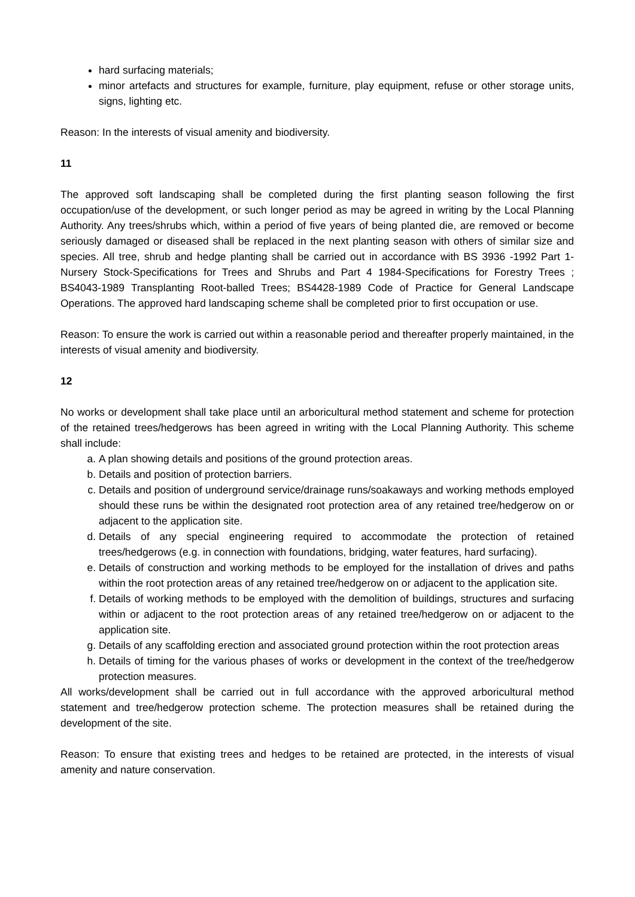hard surfacing materials;
minor artefacts and structures for example, furniture, play equipment, refuse or other storage units, signs, lighting etc.
Reason: In the interests of visual amenity and biodiversity.
11
The approved soft landscaping shall be completed during the first planting season following the first occupation/use of the development, or such longer period as may be agreed in writing by the Local Planning Authority. Any trees/shrubs which, within a period of five years of being planted die, are removed or become seriously damaged or diseased shall be replaced in the next planting season with others of similar size and species. All tree, shrub and hedge planting shall be carried out in accordance with BS 3936 -1992 Part 1-Nursery Stock-Specifications for Trees and Shrubs and Part 4 1984-Specifications for Forestry Trees ; BS4043-1989 Transplanting Root-balled Trees; BS4428-1989 Code of Practice for General Landscape Operations. The approved hard landscaping scheme shall be completed prior to first occupation or use.
Reason: To ensure the work is carried out within a reasonable period and thereafter properly maintained, in the interests of visual amenity and biodiversity.
12
No works or development shall take place until an arboricultural method statement and scheme for protection of the retained trees/hedgerows has been agreed in writing with the Local Planning Authority. This scheme shall include:
a. A plan showing details and positions of the ground protection areas.
b. Details and position of protection barriers.
c. Details and position of underground service/drainage runs/soakaways and working methods employed should these runs be within the designated root protection area of any retained tree/hedgerow on or adjacent to the application site.
d. Details of any special engineering required to accommodate the protection of retained trees/hedgerows (e.g. in connection with foundations, bridging, water features, hard surfacing).
e. Details of construction and working methods to be employed for the installation of drives and paths within the root protection areas of any retained tree/hedgerow on or adjacent to the application site.
f. Details of working methods to be employed with the demolition of buildings, structures and surfacing within or adjacent to the root protection areas of any retained tree/hedgerow on or adjacent to the application site.
g. Details of any scaffolding erection and associated ground protection within the root protection areas
h. Details of timing for the various phases of works or development in the context of the tree/hedgerow protection measures.
All works/development shall be carried out in full accordance with the approved arboricultural method statement and tree/hedgerow protection scheme. The protection measures shall be retained during the development of the site.
Reason: To ensure that existing trees and hedges to be retained are protected, in the interests of visual amenity and nature conservation.